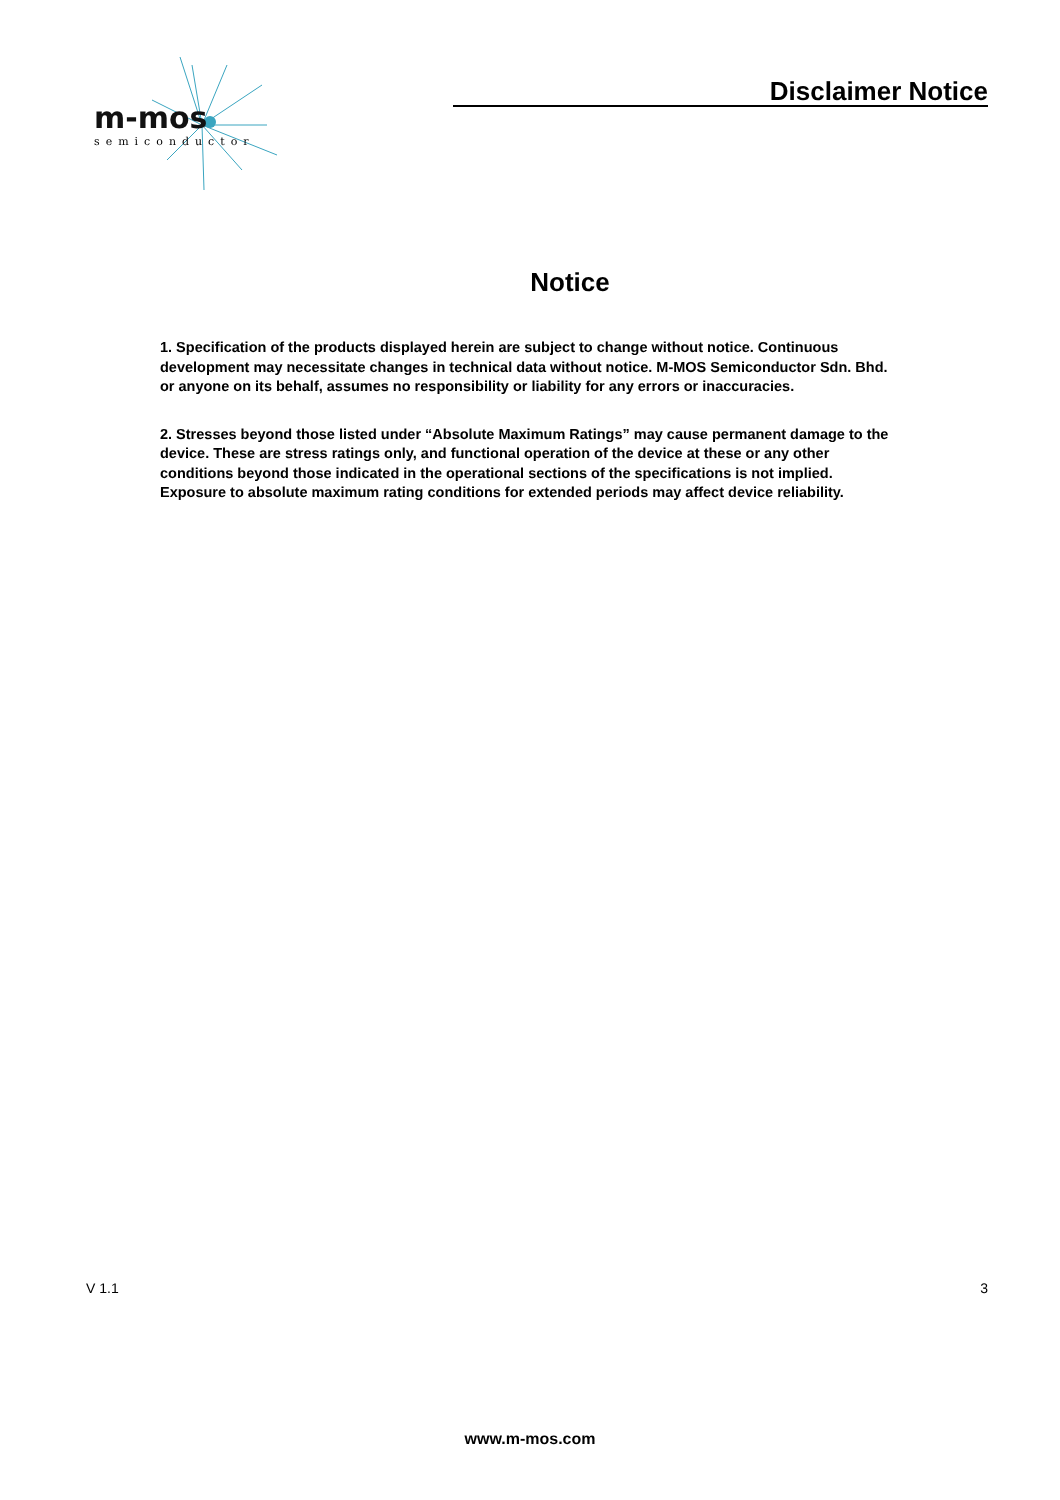m-mos
semiconductor
Disclaimer Notice
Notice
1. Specification of the products displayed herein are subject to change without notice. Continuous development may necessitate changes in technical data without notice. M-MOS Semiconductor Sdn. Bhd. or anyone on its behalf, assumes no responsibility or liability for any errors or inaccuracies.
2. Stresses beyond those listed under “Absolute Maximum Ratings” may cause permanent damage to the device. These are stress ratings only, and functional operation of the device at these or any other conditions beyond those indicated in the operational sections of the specifications is not implied. Exposure to absolute maximum rating conditions for extended periods may affect device reliability.
V 1.1 3
www.m-mos.com